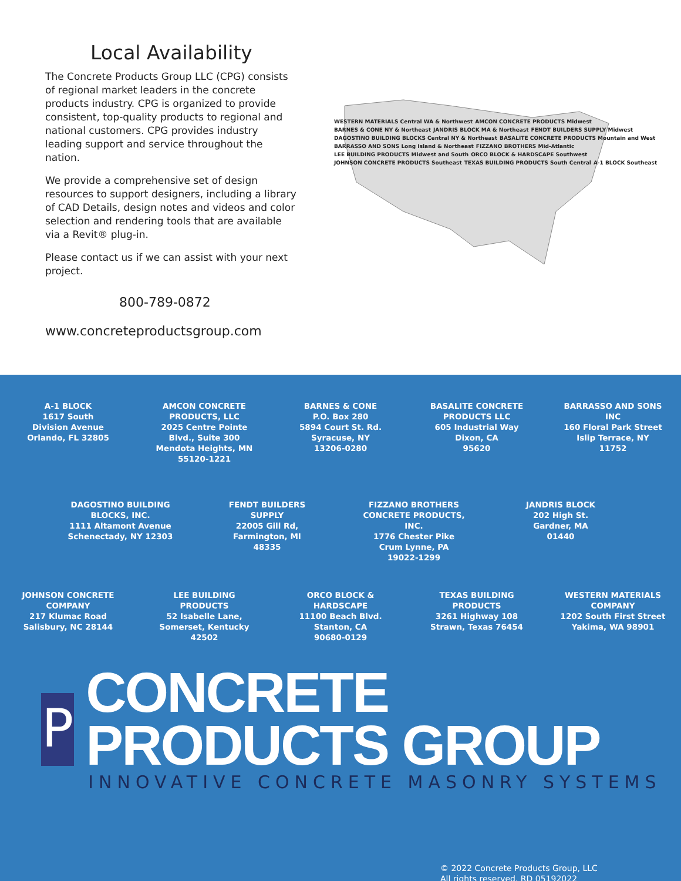Local Availability
The Concrete Products Group LLC (CPG) consists of regional market leaders in the concrete products industry. CPG is organized to provide consistent, top-quality products to regional and national customers. CPG provides industry leading support and service throughout the nation.
We provide a comprehensive set of design resources to support designers, including a library of CAD Details, design notes and videos and color selection and rendering tools that are available via a Revit® plug-in.
Please contact us if we can assist with your next project.
800-789-0872
www.concreteproductsgroup.com
WESTERN MATERIALS Central WA & Northwest AMCON CONCRETE PRODUCTS Midwest BARNES & CONE NY & Northeast JANDRIS BLOCK MA & Northeast FENDT BUILDERS SUPPLY Midwest DAGOSTINO BUILDING BLOCKS Central NY & Northeast BASALITE CONCRETE PRODUCTS Mountain and West BARRASSO AND SONS Long Island & Northeast FIZZANO BROTHERS Mid-Atlantic LEE BUILDING PRODUCTS Midwest and South ORCO BLOCK & HARDSCAPE Southwest JOHNSON CONCRETE PRODUCTS Southeast TEXAS BUILDING PRODUCTS South Central A-1 BLOCK Southeast
A-1 BLOCK
1617 South
Division Avenue
Orlando, FL 32805
AMCON CONCRETE PRODUCTS, LLC
2025 Centre Pointe Blvd., Suite 300
Mendota Heights, MN 55120-1221
BARNES & CONE
P.O. Box 280
5894 Court St. Rd.
Syracuse, NY
13206-0280
BASALITE CONCRETE PRODUCTS LLC
605 Industrial Way
Dixon, CA
95620
BARRASSO AND SONS INC
160 Floral Park Street
Islip Terrace, NY
11752
DAGOSTINO BUILDING BLOCKS, INC.
1111 Altamont Avenue
Schenectady, NY 12303
FENDT BUILDERS SUPPLY
22005 Gill Rd,
Farmington, MI
48335
FIZZANO BROTHERS CONCRETE PRODUCTS, INC.
1776 Chester Pike
Crum Lynne, PA
19022-1299
JANDRIS BLOCK
202 High St.
Gardner, MA
01440
JOHNSON CONCRETE COMPANY
217 Klumac Road
Salisbury, NC 28144
LEE BUILDING PRODUCTS
52 Isabelle Lane,
Somerset, Kentucky
42502
ORCO BLOCK & HARDSCAPE
11100 Beach Blvd.
Stanton, CA
90680-0129
TEXAS BUILDING PRODUCTS
3261 Highway 108
Strawn, Texas 76454
WESTERN MATERIALS COMPANY
1202 South First Street
Yakima, WA 98901
P
CONCRETE PRODUCTS GROUP
INNOVATIVE CONCRETE MASONRY SYSTEMS
© 2022 Concrete Products Group, LLC
All rights reserved. RD 05192022